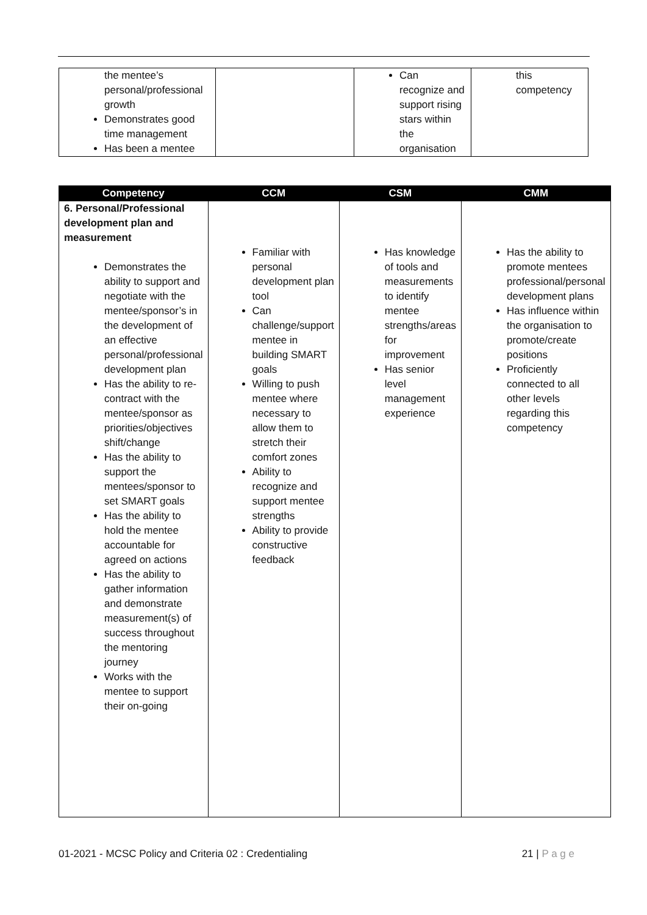| the mentee’s personal/professional growth Demonstrates good time management Has been a mentee | | Can recognize and support rising stars within the organisation | this competency |
| Competency | CCM | CSM | CMM |
| --- | --- | --- | --- |
| 6. Personal/Professional development plan and measurement Demonstrates the ability to support and negotiate with the mentee/sponsor’s in the development of an effective personal/professional development plan Has the ability to re-contract with the mentee/sponsor as priorities/objectives shift/change Has the ability to support the mentees/sponsor to set SMART goals Has the ability to hold the mentee accountable for agreed on actions Has the ability to gather information and demonstrate measurement(s) of success throughout the mentoring journey Works with the mentee to support their on-going | Familiar with personal development plan tool Can challenge/support mentee in building SMART goals Willing to push mentee where necessary to allow them to stretch their comfort zones Ability to recognize and support mentee strengths Ability to provide constructive feedback | Has knowledge of tools and measurements to identify mentee strengths/areas for improvement Has senior level management experience | Has the ability to promote mentees professional/personal development plans Has influence within the organisation to promote/create positions Proficiently connected to all other levels regarding this competency |
01-2021 - MCSC Policy and Criteria 02 : Credentialing 21 | P a g e